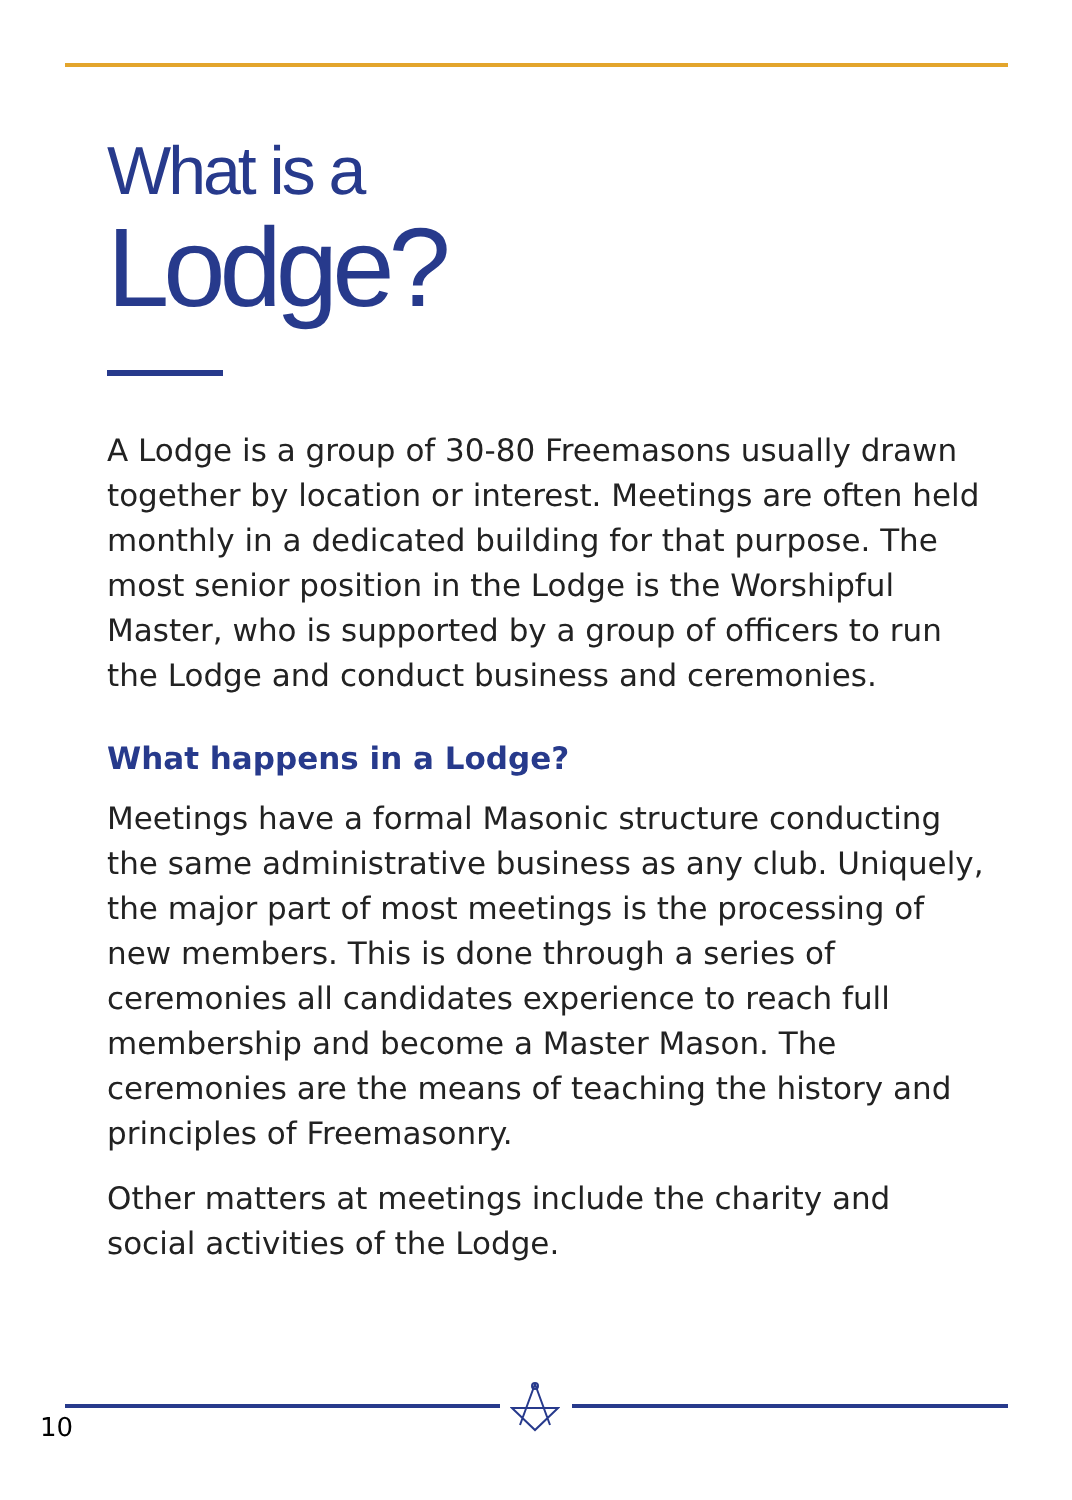What is a
Lodge?
A Lodge is a group of 30-80 Freemasons usually drawn together by location or interest. Meetings are often held monthly in a dedicated building for that purpose. The most senior position in the Lodge is the Worshipful Master, who is supported by a group of officers to run the Lodge and conduct business and ceremonies.
What happens in a Lodge?
Meetings have a formal Masonic structure conducting the same administrative business as any club. Uniquely, the major part of most meetings is the processing of new members. This is done through a series of ceremonies all candidates experience to reach full membership and become a Master Mason. The ceremonies are the means of teaching the history and principles of Freemasonry.
Other matters at meetings include the charity and social activities of the Lodge.
10